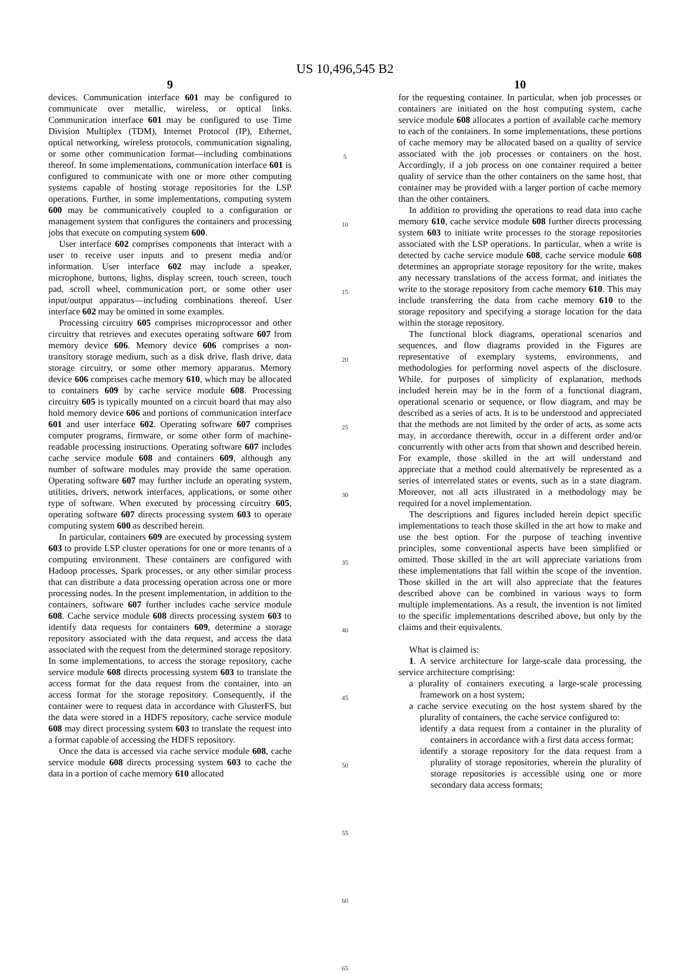US 10,496,545 B2
9
devices. Communication interface 601 may be configured to communicate over metallic, wireless, or optical links. Communication interface 601 may be configured to use Time Division Multiplex (TDM), Internet Protocol (IP), Ethernet, optical networking, wireless protocols, communication signaling, or some other communication format—including combinations thereof. In some implementations, communication interface 601 is configured to communicate with one or more other computing systems capable of hosting storage repositories for the LSP operations. Further, in some implementations, computing system 600 may be communicatively coupled to a configuration or management system that configures the containers and processing jobs that execute on computing system 600.
User interface 602 comprises components that interact with a user to receive user inputs and to present media and/or information. User interface 602 may include a speaker, microphone, buttons, lights, display screen, touch screen, touch pad, scroll wheel, communication port, or some other user input/output apparatus—including combinations thereof. User interface 602 may be omitted in some examples.
Processing circuitry 605 comprises microprocessor and other circuitry that retrieves and executes operating software 607 from memory device 606. Memory device 606 comprises a non-transitory storage medium, such as a disk drive, flash drive, data storage circuitry, or some other memory apparatus. Memory device 606 comprises cache memory 610, which may be allocated to containers 609 by cache service module 608. Processing circuitry 605 is typically mounted on a circuit board that may also hold memory device 606 and portions of communication interface 601 and user interface 602. Operating software 607 comprises computer programs, firmware, or some other form of machine-readable processing instructions. Operating software 607 includes cache service module 608 and containers 609, although any number of software modules may provide the same operation. Operating software 607 may further include an operating system, utilities, drivers, network interfaces, applications, or some other type of software. When executed by processing circuitry 605, operating software 607 directs processing system 603 to operate computing system 600 as described herein.
In particular, containers 609 are executed by processing system 603 to provide LSP cluster operations for one or more tenants of a computing environment. These containers are configured with Hadoop processes, Spark processes, or any other similar process that can distribute a data processing operation across one or more processing nodes. In the present implementation, in addition to the containers, software 607 further includes cache service module 608. Cache service module 608 directs processing system 603 to identify data requests for containers 609, determine a storage repository associated with the data request, and access the data associated with the request from the determined storage repository. In some implementations, to access the storage repository, cache service module 608 directs processing system 603 to translate the access format for the data request from the container, into an access format for the storage repository. Consequently, if the container were to request data in accordance with GlusterFS, but the data were stored in a HDFS repository, cache service module 608 may direct processing system 603 to translate the request into a format capable of accessing the HDFS repository.
Once the data is accessed via cache service module 608, cache service module 608 directs processing system 603 to cache the data in a portion of cache memory 610 allocated
5
10
15
20
25
30
35
40
45
50
55
60
65
10
for the requesting container. In particular, when job processes or containers are initiated on the host computing system, cache service module 608 allocates a portion of available cache memory to each of the containers. In some implementations, these portions of cache memory may be allocated based on a quality of service associated with the job processes or containers on the host. Accordingly, if a job process on one container required a better quality of service than the other containers on the same host, that container may be provided with a larger portion of cache memory than the other containers.
In addition to providing the operations to read data into cache memory 610, cache service module 608 further directs processing system 603 to initiate write processes to the storage repositories associated with the LSP operations. In particular, when a write is detected by cache service module 608, cache service module 608 determines an appropriate storage repository for the write, makes any necessary translations of the access format, and initiates the write to the storage repository from cache memory 610. This may include transferring the data from cache memory 610 to the storage repository and specifying a storage location for the data within the storage repository.
The functional block diagrams, operational scenarios and sequences, and flow diagrams provided in the Figures are representative of exemplary systems, environments, and methodologies for performing novel aspects of the disclosure. While, for purposes of simplicity of explanation, methods included herein may be in the form of a functional diagram, operational scenario or sequence, or flow diagram, and may be described as a series of acts. It is to be understood and appreciated that the methods are not limited by the order of acts, as some acts may, in accordance therewith, occur in a different order and/or concurrently with other acts from that shown and described herein. For example, those skilled in the art will understand and appreciate that a method could alternatively be represented as a series of interrelated states or events, such as in a state diagram. Moreover, not all acts illustrated in a methodology may be required for a novel implementation.
The descriptions and figures included herein depict specific implementations to teach those skilled in the art how to make and use the best option. For the purpose of teaching inventive principles, some conventional aspects have been simplified or omitted. Those skilled in the art will appreciate variations from these implementations that fall within the scope of the invention. Those skilled in the art will also appreciate that the features described above can be combined in various ways to form multiple implementations. As a result, the invention is not limited to the specific implementations described above, but only by the claims and their equivalents.
What is claimed is:
1. A service architecture for large-scale data processing, the service architecture comprising:
a plurality of containers executing a large-scale processing framework on a host system;
a cache service executing on the host system shared by the plurality of containers, the cache service configured to:
identify a data request from a container in the plurality of containers in accordance with a first data access format;
identify a storage repository for the data request from a plurality of storage repositories, wherein the plurality of storage repositories is accessible using one or more secondary data access formats;